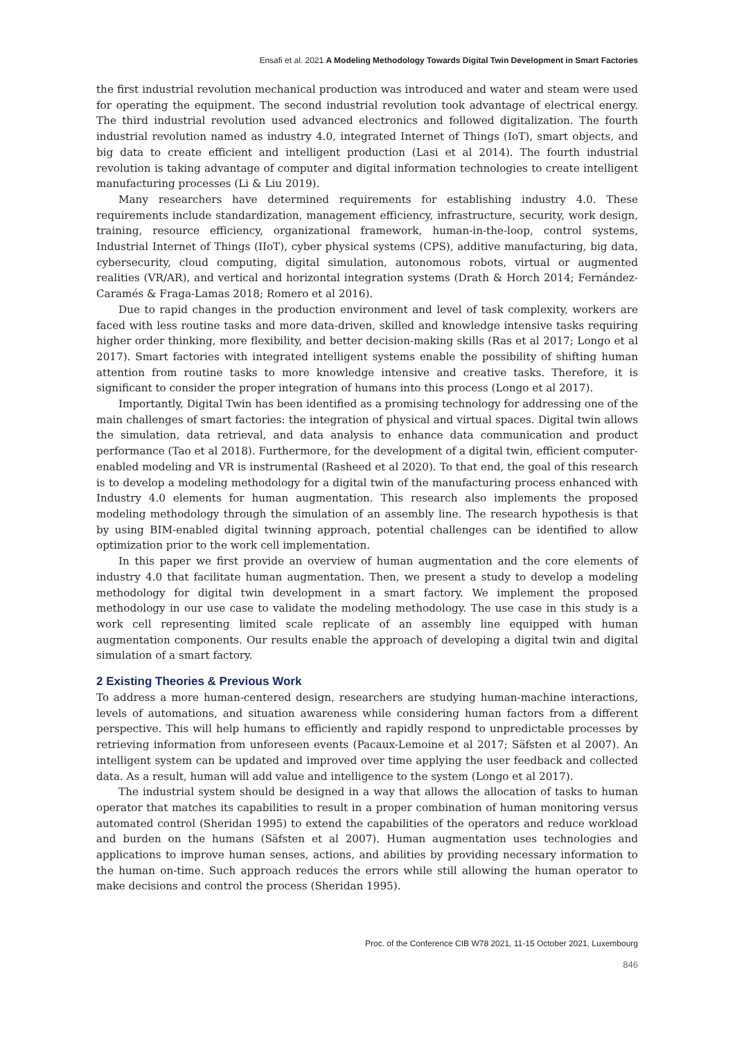Ensafi et al. 2021 A Modeling Methodology Towards Digital Twin Development in Smart Factories
the first industrial revolution mechanical production was introduced and water and steam were used for operating the equipment. The second industrial revolution took advantage of electrical energy. The third industrial revolution used advanced electronics and followed digitalization. The fourth industrial revolution named as industry 4.0, integrated Internet of Things (IoT), smart objects, and big data to create efficient and intelligent production (Lasi et al 2014). The fourth industrial revolution is taking advantage of computer and digital information technologies to create intelligent manufacturing processes (Li & Liu 2019).
Many researchers have determined requirements for establishing industry 4.0. These requirements include standardization, management efficiency, infrastructure, security, work design, training, resource efficiency, organizational framework, human-in-the-loop, control systems, Industrial Internet of Things (IIoT), cyber physical systems (CPS), additive manufacturing, big data, cybersecurity, cloud computing, digital simulation, autonomous robots, virtual or augmented realities (VR/AR), and vertical and horizontal integration systems (Drath & Horch 2014; Fernández-Caramés & Fraga-Lamas 2018; Romero et al 2016).
Due to rapid changes in the production environment and level of task complexity, workers are faced with less routine tasks and more data-driven, skilled and knowledge intensive tasks requiring higher order thinking, more flexibility, and better decision-making skills (Ras et al 2017; Longo et al 2017). Smart factories with integrated intelligent systems enable the possibility of shifting human attention from routine tasks to more knowledge intensive and creative tasks. Therefore, it is significant to consider the proper integration of humans into this process (Longo et al 2017).
Importantly, Digital Twin has been identified as a promising technology for addressing one of the main challenges of smart factories: the integration of physical and virtual spaces. Digital twin allows the simulation, data retrieval, and data analysis to enhance data communication and product performance (Tao et al 2018). Furthermore, for the development of a digital twin, efficient computer-enabled modeling and VR is instrumental (Rasheed et al 2020). To that end, the goal of this research is to develop a modeling methodology for a digital twin of the manufacturing process enhanced with Industry 4.0 elements for human augmentation. This research also implements the proposed modeling methodology through the simulation of an assembly line. The research hypothesis is that by using BIM-enabled digital twinning approach, potential challenges can be identified to allow optimization prior to the work cell implementation.
In this paper we first provide an overview of human augmentation and the core elements of industry 4.0 that facilitate human augmentation. Then, we present a study to develop a modeling methodology for digital twin development in a smart factory. We implement the proposed methodology in our use case to validate the modeling methodology. The use case in this study is a work cell representing limited scale replicate of an assembly line equipped with human augmentation components. Our results enable the approach of developing a digital twin and digital simulation of a smart factory.
2 Existing Theories & Previous Work
To address a more human-centered design, researchers are studying human-machine interactions, levels of automations, and situation awareness while considering human factors from a different perspective. This will help humans to efficiently and rapidly respond to unpredictable processes by retrieving information from unforeseen events (Pacaux-Lemoine et al 2017; Säfsten et al 2007). An intelligent system can be updated and improved over time applying the user feedback and collected data. As a result, human will add value and intelligence to the system (Longo et al 2017).
The industrial system should be designed in a way that allows the allocation of tasks to human operator that matches its capabilities to result in a proper combination of human monitoring versus automated control (Sheridan 1995) to extend the capabilities of the operators and reduce workload and burden on the humans (Säfsten et al 2007). Human augmentation uses technologies and applications to improve human senses, actions, and abilities by providing necessary information to the human on-time. Such approach reduces the errors while still allowing the human operator to make decisions and control the process (Sheridan 1995).
Proc. of the Conference CIB W78 2021, 11-15 October 2021, Luxembourg
846